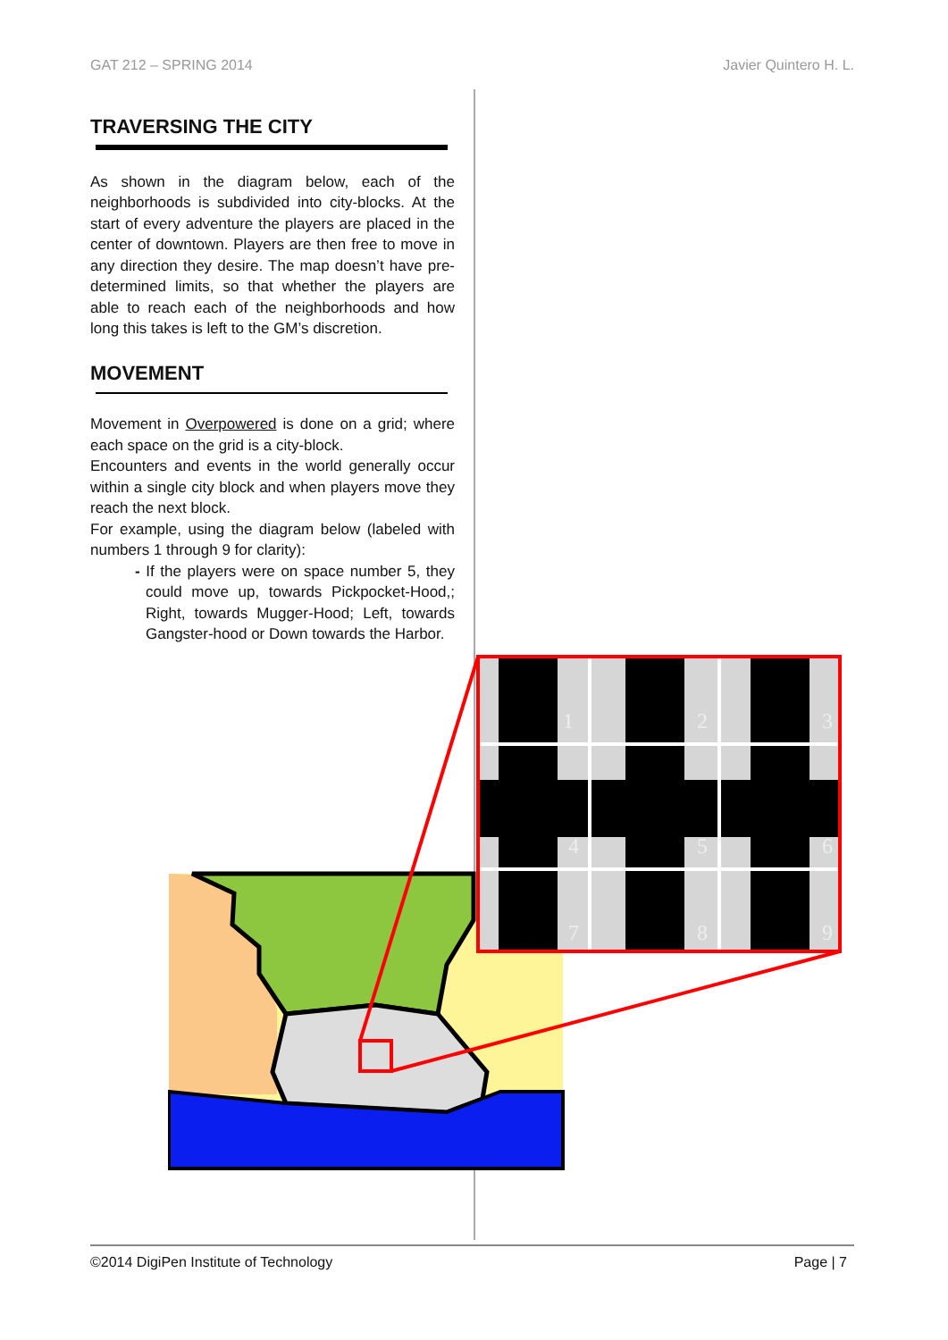GAT 212 – SPRING 2014 Javier Quintero H. L.
TRAVERSING THE CITY
As shown in the diagram below, each of the neighborhoods is subdivided into city-blocks. At the start of every adventure the players are placed in the center of downtown. Players are then free to move in any direction they desire. The map doesn’t have pre-determined limits, so that whether the players are able to reach each of the neighborhoods and how long this takes is left to the GM’s discretion.
MOVEMENT
Movement in Overpowered is done on a grid; where each space on the grid is a city-block.
Encounters and events in the world generally occur within a single city block and when players move they reach the next block.
For example, using the diagram below (labeled with numbers 1 through 9 for clarity):
- If the players were on space number 5, they could move up, towards Pickpocket-Hood,; Right, towards Mugger-Hood; Left, towards Gangster-hood or Down towards the Harbor.
1
2
3
4
5
6
7
8
9
©2014 DigiPen Institute of Technology Page | 7